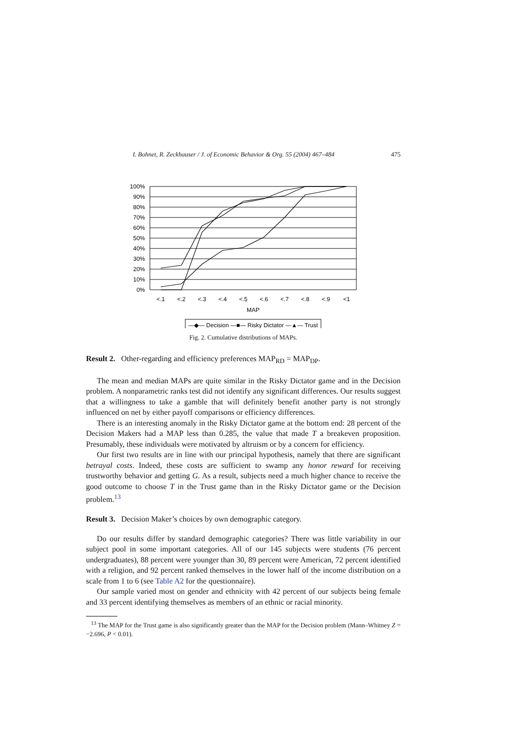I. Bohnet, R. Zeckhauser / J. of Economic Behavior & Org. 55 (2004) 467–484 475
100%
90%
80%
70%
60%
50%
40%
30%
20%
10%
0%
<.1
<.2
<.3
<.4
<.5
<.6
<.7
<.8
<.9
<1
MAP
—◆— Decision —■— Risky Dictator —▲— Trust
Fig. 2. Cumulative distributions of MAPs.
Result 2. Other-regarding and efficiency preferences MAP<sub>RD</sub> = MAP<sub>DP</sub>.
The mean and median MAPs are quite similar in the Risky Dictator game and in the Decision problem. A nonparametric ranks test did not identify any significant differences. Our results suggest that a willingness to take a gamble that will definitely benefit another party is not strongly influenced on net by either payoff comparisons or efficiency differences.
There is an interesting anomaly in the Risky Dictator game at the bottom end: 28 percent of the Decision Makers had a MAP less than 0.285, the value that made T a breakeven proposition. Presumably, these individuals were motivated by altruism or by a concern for efficiency.
Our first two results are in line with our principal hypothesis, namely that there are significant betrayal costs. Indeed, these costs are sufficient to swamp any honor reward for receiving trustworthy behavior and getting G. As a result, subjects need a much higher chance to receive the good outcome to choose T in the Trust game than in the Risky Dictator game or the Decision problem.<sup>13</sup>
Result 3. Decision Maker’s choices by own demographic category.
Do our results differ by standard demographic categories? There was little variability in our subject pool in some important categories. All of our 145 subjects were students (76 percent undergraduates), 88 percent were younger than 30, 89 percent were American, 72 percent identified with a religion, and 92 percent ranked themselves in the lower half of the income distribution on a scale from 1 to 6 (see Table A2 for the questionnaire).
Our sample varied most on gender and ethnicity with 42 percent of our subjects being female and 33 percent identifying themselves as members of an ethnic or racial minority.
<sup>13</sup> The MAP for the Trust game is also significantly greater than the MAP for the Decision problem (Mann–Whitney Z = −2.696, P < 0.01).